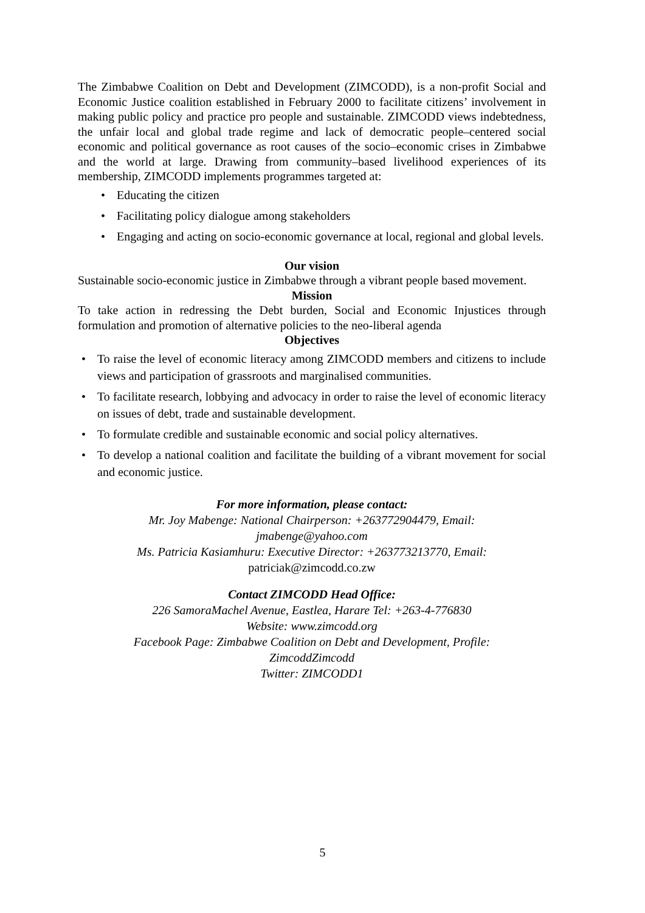The Zimbabwe Coalition on Debt and Development (ZIMCODD), is a non-profit Social and Economic Justice coalition established in February 2000 to facilitate citizens’ involvement in making public policy and practice pro people and sustainable. ZIMCODD views indebtedness, the unfair local and global trade regime and lack of democratic people–centered social economic and political governance as root causes of the socio–economic crises in Zimbabwe and the world at large. Drawing from community–based livelihood experiences of its membership, ZIMCODD implements programmes targeted at:
• Educating the citizen
• Facilitating policy dialogue among stakeholders
• Engaging and acting on socio-economic governance at local, regional and global levels.
Our vision
Sustainable socio-economic justice in Zimbabwe through a vibrant people based movement.
Mission
To take action in redressing the Debt burden, Social and Economic Injustices through formulation and promotion of alternative policies to the neo-liberal agenda
Objectives
• To raise the level of economic literacy among ZIMCODD members and citizens to include views and participation of grassroots and marginalised communities.
• To facilitate research, lobbying and advocacy in order to raise the level of economic literacy on issues of debt, trade and sustainable development.
• To formulate credible and sustainable economic and social policy alternatives.
• To develop a national coalition and facilitate the building of a vibrant movement for social and economic justice.
For more information, please contact:
Mr. Joy Mabenge: National Chairperson: +263772904479, Email:
jmabenge@yahoo.com
Ms. Patricia Kasiamhuru: Executive Director: +263773213770, Email:
patriciak@zimcodd.co.zw
Contact ZIMCODD Head Office:
226 SamoraMachel Avenue, Eastlea, Harare Tel: +263-4-776830
Website: www.zimcodd.org
Facebook Page: Zimbabwe Coalition on Debt and Development, Profile:
ZimcoddZimcodd
Twitter: ZIMCODD1
5